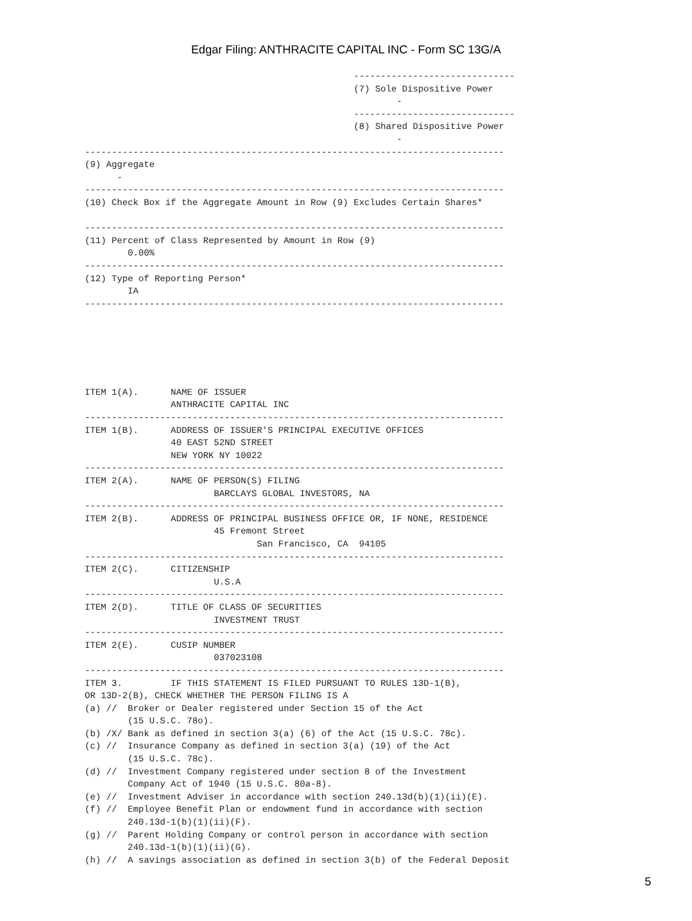Edgar Filing: ANTHRACITE CAPITAL INC - Form SC 13G/A
                                                  ------------------------------
                                                  (7) Sole Dispositive Power
                                                          -
                                                  ------------------------------
                                                  (8) Shared Dispositive Power
                                                          -
------------------------------------------------------------------------------
(9) Aggregate
      -
------------------------------------------------------------------------------
(10) Check Box if the Aggregate Amount in Row (9) Excludes Certain Shares*

------------------------------------------------------------------------------
(11) Percent of Class Represented by Amount in Row (9)
        0.00%
------------------------------------------------------------------------------
(12) Type of Reporting Person*
        IA
------------------------------------------------------------------------------






ITEM 1(A).      NAME OF ISSUER
                ANTHRACITE CAPITAL INC
------------------------------------------------------------------------------
ITEM 1(B).      ADDRESS OF ISSUER'S PRINCIPAL EXECUTIVE OFFICES
                40 EAST 52ND STREET
                NEW YORK NY 10022
------------------------------------------------------------------------------
ITEM 2(A).      NAME OF PERSON(S) FILING
                        BARCLAYS GLOBAL INVESTORS, NA
------------------------------------------------------------------------------
ITEM 2(B).      ADDRESS OF PRINCIPAL BUSINESS OFFICE OR, IF NONE, RESIDENCE
                        45 Fremont Street
                                San Francisco, CA  94105
------------------------------------------------------------------------------
ITEM 2(C).      CITIZENSHIP
                        U.S.A
------------------------------------------------------------------------------
ITEM 2(D).      TITLE OF CLASS OF SECURITIES
                        INVESTMENT TRUST
------------------------------------------------------------------------------
ITEM 2(E).      CUSIP NUMBER
                        037023108
------------------------------------------------------------------------------
ITEM 3.         IF THIS STATEMENT IS FILED PURSUANT TO RULES 13D-1(B),
OR 13D-2(B), CHECK WHETHER THE PERSON FILING IS A
(a) //  Broker or Dealer registered under Section 15 of the Act
        (15 U.S.C. 78o).
(b) /X/ Bank as defined in section 3(a) (6) of the Act (15 U.S.C. 78c).
(c) //  Insurance Company as defined in section 3(a) (19) of the Act
        (15 U.S.C. 78c).
(d) //  Investment Company registered under section 8 of the Investment
        Company Act of 1940 (15 U.S.C. 80a-8).
(e) //  Investment Adviser in accordance with section 240.13d(b)(1)(ii)(E).
(f) //  Employee Benefit Plan or endowment fund in accordance with section
        240.13d-1(b)(1)(ii)(F).
(g) //  Parent Holding Company or control person in accordance with section
        240.13d-1(b)(1)(ii)(G).
(h) //  A savings association as defined in section 3(b) of the Federal Deposit
5